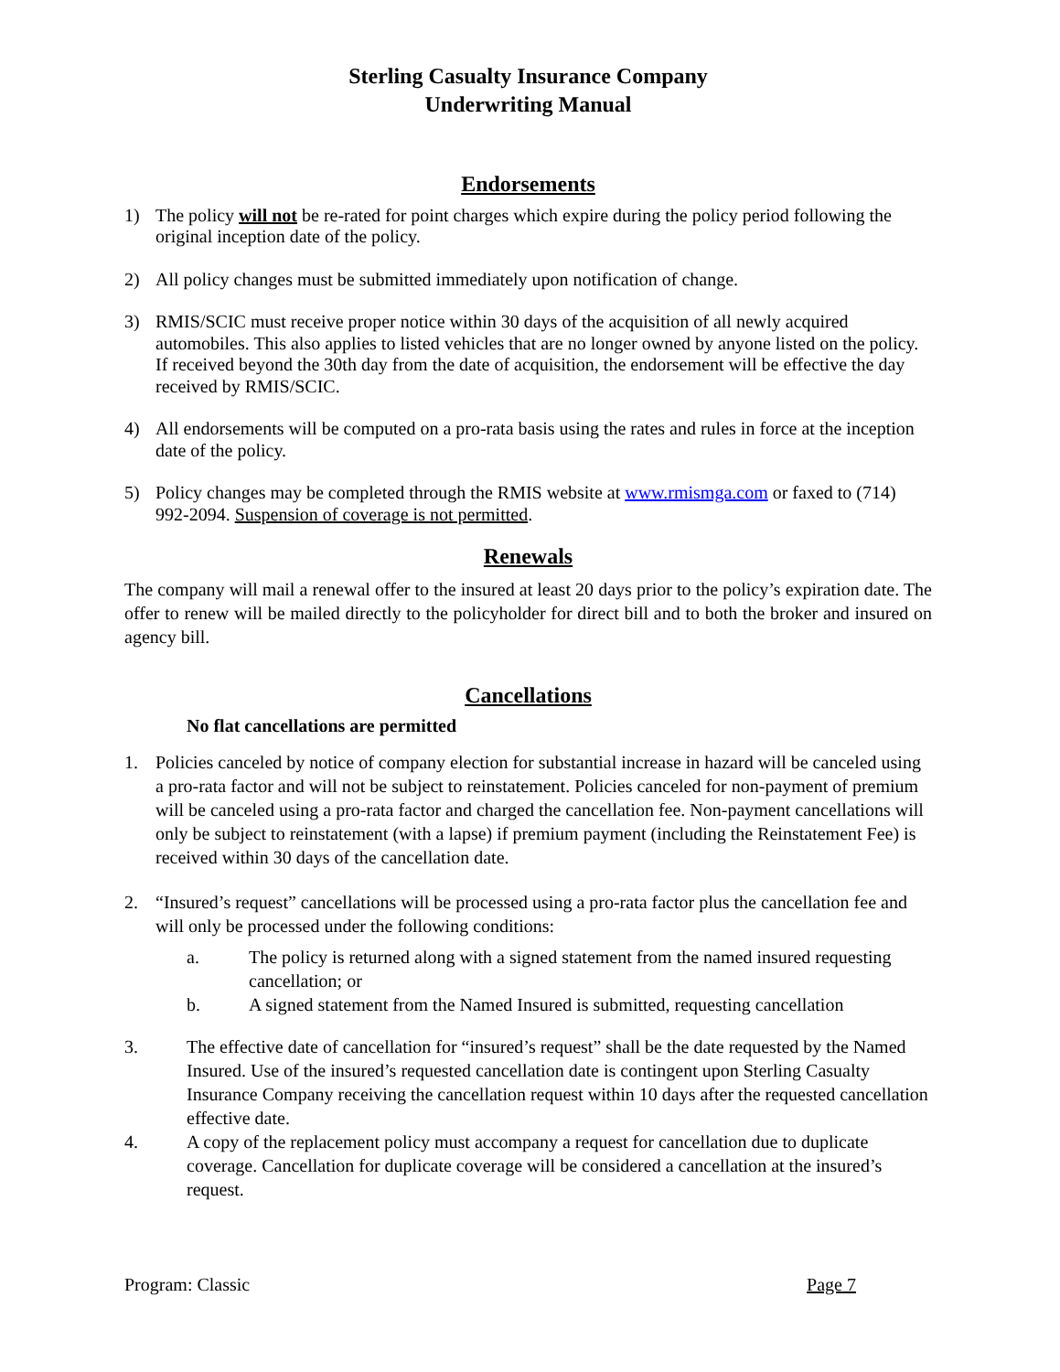Sterling Casualty Insurance Company
Underwriting Manual
Endorsements
1) The policy will not be re-rated for point charges which expire during the policy period following the original inception date of the policy.
2) All policy changes must be submitted immediately upon notification of change.
3) RMIS/SCIC must receive proper notice within 30 days of the acquisition of all newly acquired automobiles. This also applies to listed vehicles that are no longer owned by anyone listed on the policy. If received beyond the 30th day from the date of acquisition, the endorsement will be effective the day received by RMIS/SCIC.
4) All endorsements will be computed on a pro-rata basis using the rates and rules in force at the inception date of the policy.
5) Policy changes may be completed through the RMIS website at www.rmismga.com or faxed to (714) 992-2094. Suspension of coverage is not permitted.
Renewals
The company will mail a renewal offer to the insured at least 20 days prior to the policy’s expiration date. The offer to renew will be mailed directly to the policyholder for direct bill and to both the broker and insured on agency bill.
Cancellations
No flat cancellations are permitted
1. Policies canceled by notice of company election for substantial increase in hazard will be canceled using a pro-rata factor and will not be subject to reinstatement. Policies canceled for non-payment of premium will be canceled using a pro-rata factor and charged the cancellation fee. Non-payment cancellations will only be subject to reinstatement (with a lapse) if premium payment (including the Reinstatement Fee) is received within 30 days of the cancellation date.
2. “Insured’s request” cancellations will be processed using a pro-rata factor plus the cancellation fee and will only be processed under the following conditions:
a. The policy is returned along with a signed statement from the named insured requesting cancellation; or
b. A signed statement from the Named Insured is submitted, requesting cancellation
3. The effective date of cancellation for “insured’s request” shall be the date requested by the Named Insured. Use of the insured’s requested cancellation date is contingent upon Sterling Casualty Insurance Company receiving the cancellation request within 10 days after the requested cancellation effective date.
4. A copy of the replacement policy must accompany a request for cancellation due to duplicate coverage. Cancellation for duplicate coverage will be considered a cancellation at the insured’s request.
Program: Classic Page 7